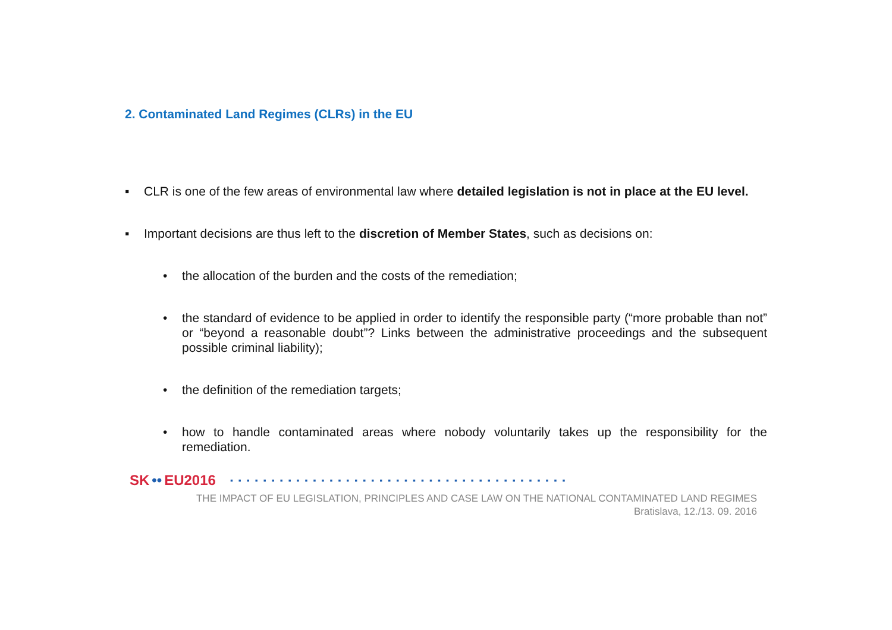2. Contaminated Land Regimes (CLRs) in the EU
▪ CLR is one of the few areas of environmental law where detailed legislation is not in place at the EU level.
▪ Important decisions are thus left to the discretion of Member States, such as decisions on:
• the allocation of the burden and the costs of the remediation;
• the standard of evidence to be applied in order to identify the responsible party (“more probable than not” or “beyond a reasonable doubt”? Links between the administrative proceedings and the subsequent possible criminal liability);
• the definition of the remediation targets;
• how to handle contaminated areas where nobody voluntarily takes up the responsibility for the remediation.
SK •• EU2016 ▪▪▪▪▪▪▪▪▪▪▪▪▪▪▪▪▪▪▪▪▪▪▪▪▪▪▪▪▪▪▪▪▪▪▪▪▪▪▪▪▪
THE IMPACT OF EU LEGISLATION, PRINCIPLES AND CASE LAW ON THE NATIONAL CONTAMINATED LAND REGIMES
Bratislava, 12./13. 09. 2016